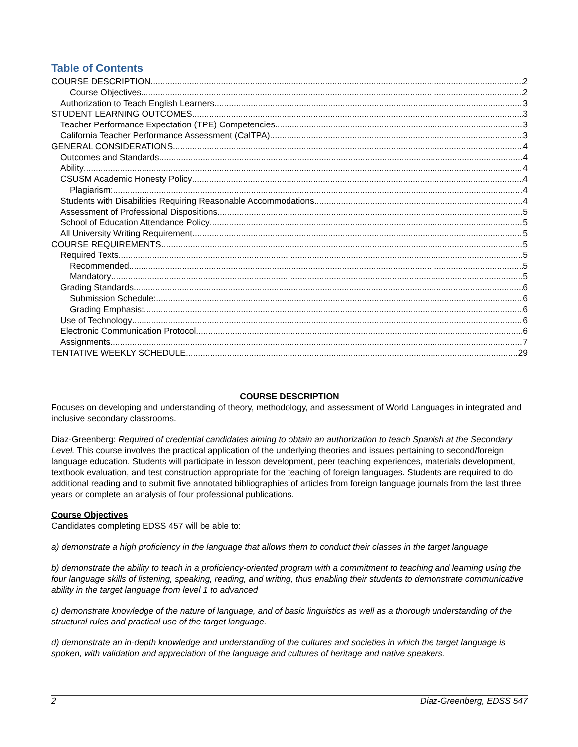Table of Contents
COURSE DESCRIPTION 2
Course Objectives 2
Authorization to Teach English Learners 3
STUDENT LEARNING OUTCOMES 3
Teacher Performance Expectation (TPE) Competencies 3
California Teacher Performance Assessment (CalTPA) 3
GENERAL CONSIDERATIONS 4
Outcomes and Standards 4
Ability 4
CSUSM Academic Honesty Policy 4
Plagiarism: 4
Students with Disabilities Requiring Reasonable Accommodations 4
Assessment of Professional Dispositions 5
School of Education Attendance Policy 5
All University Writing Requirement 5
COURSE REQUIREMENTS 5
Required Texts 5
Recommended 5
Mandatory 5
Grading Standards 6
Submission Schedule: 6
Grading Emphasis: 6
Use of Technology 6
Electronic Communication Protocol 6
Assignments 7
TENTATIVE WEEKLY SCHEDULE 29
COURSE DESCRIPTION
Focuses on developing and understanding of theory, methodology, and assessment of World Languages in integrated and inclusive secondary classrooms.
Diaz-Greenberg: Required of credential candidates aiming to obtain an authorization to teach Spanish at the Secondary Level. This course involves the practical application of the underlying theories and issues pertaining to second/foreign language education. Students will participate in lesson development, peer teaching experiences, materials development, textbook evaluation, and test construction appropriate for the teaching of foreign languages. Students are required to do additional reading and to submit five annotated bibliographies of articles from foreign language journals from the last three years or complete an analysis of four professional publications.
Course Objectives
Candidates completing EDSS 457 will be able to:
a) demonstrate a high proficiency in the language that allows them to conduct their classes in the target language
b) demonstrate the ability to teach in a proficiency-oriented program with a commitment to teaching and learning using the four language skills of listening, speaking, reading, and writing, thus enabling their students to demonstrate communicative ability in the target language from level 1 to advanced
c) demonstrate knowledge of the nature of language, and of basic linguistics as well as a thorough understanding of the structural rules and practical use of the target language.
d) demonstrate an in-depth knowledge and understanding of the cultures and societies in which the target language is spoken, with validation and appreciation of the language and cultures of heritage and native speakers.
2 Diaz-Greenberg, EDSS 547